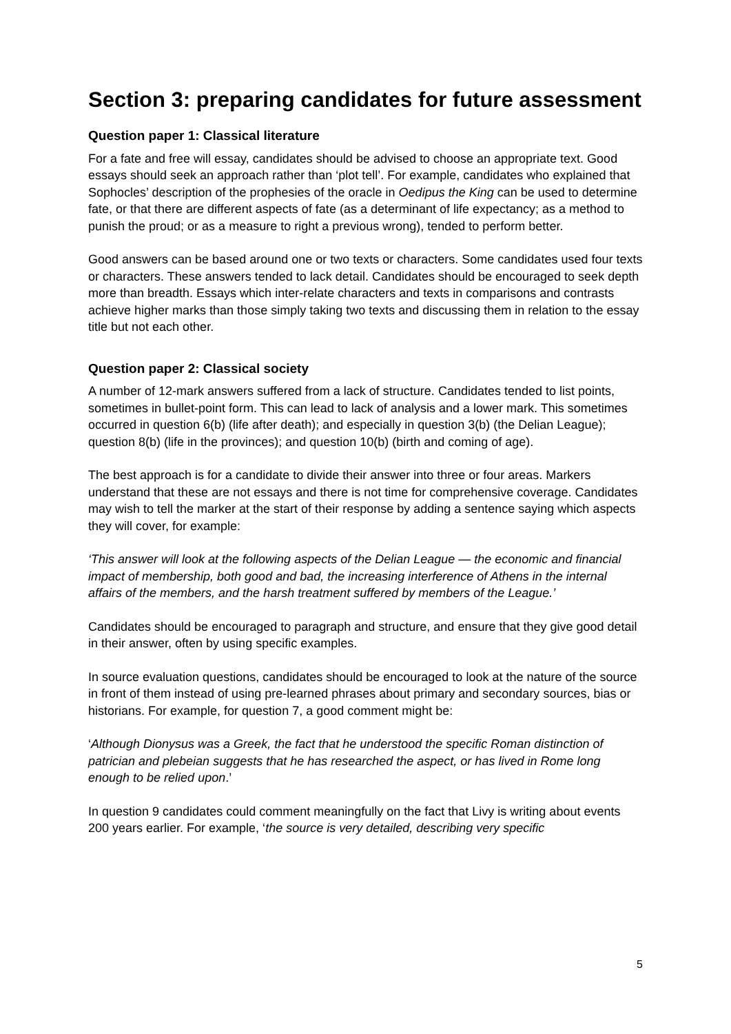Section 3: preparing candidates for future assessment
Question paper 1: Classical literature
For a fate and free will essay, candidates should be advised to choose an appropriate text. Good essays should seek an approach rather than ‘plot tell’. For example, candidates who explained that Sophocles’ description of the prophesies of the oracle in Oedipus the King can be used to determine fate, or that there are different aspects of fate (as a determinant of life expectancy; as a method to punish the proud; or as a measure to right a previous wrong), tended to perform better.
Good answers can be based around one or two texts or characters. Some candidates used four texts or characters. These answers tended to lack detail. Candidates should be encouraged to seek depth more than breadth. Essays which inter-relate characters and texts in comparisons and contrasts achieve higher marks than those simply taking two texts and discussing them in relation to the essay title but not each other.
Question paper 2: Classical society
A number of 12-mark answers suffered from a lack of structure. Candidates tended to list points, sometimes in bullet-point form. This can lead to lack of analysis and a lower mark. This sometimes occurred in question 6(b) (life after death); and especially in question 3(b) (the Delian League); question 8(b) (life in the provinces); and question 10(b) (birth and coming of age).
The best approach is for a candidate to divide their answer into three or four areas. Markers understand that these are not essays and there is not time for comprehensive coverage. Candidates may wish to tell the marker at the start of their response by adding a sentence saying which aspects they will cover, for example:
‘This answer will look at the following aspects of the Delian League — the economic and financial impact of membership, both good and bad, the increasing interference of Athens in the internal affairs of the members, and the harsh treatment suffered by members of the League.’
Candidates should be encouraged to paragraph and structure, and ensure that they give good detail in their answer, often by using specific examples.
In source evaluation questions, candidates should be encouraged to look at the nature of the source in front of them instead of using pre-learned phrases about primary and secondary sources, bias or historians. For example, for question 7, a good comment might be:
‘Although Dionysus was a Greek, the fact that he understood the specific Roman distinction of patrician and plebeian suggests that he has researched the aspect, or has lived in Rome long enough to be relied upon.’
In question 9 candidates could comment meaningfully on the fact that Livy is writing about events 200 years earlier. For example, ‘the source is very detailed, describing very specific
5